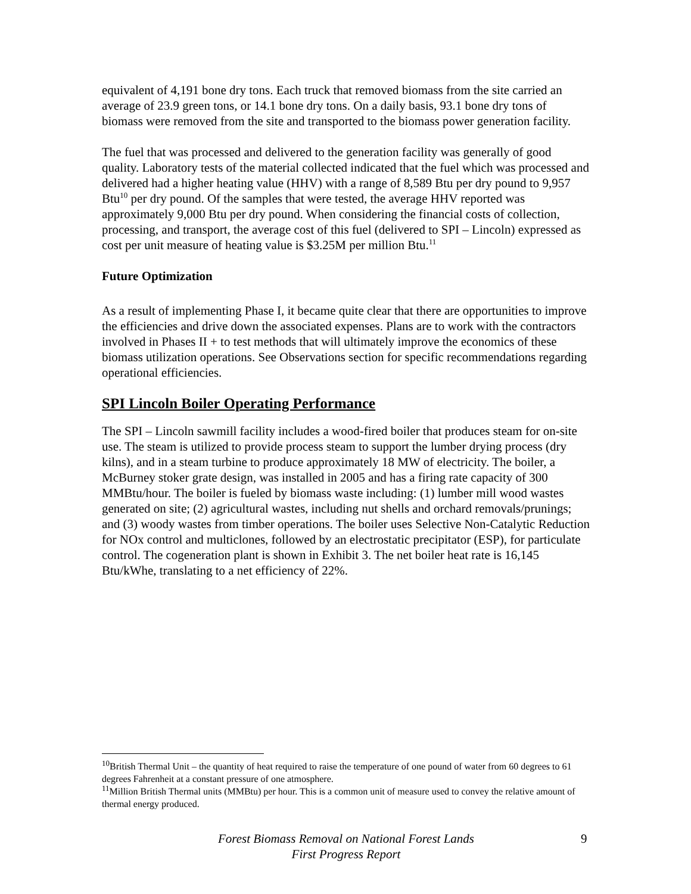equivalent of 4,191 bone dry tons. Each truck that removed biomass from the site carried an average of 23.9 green tons, or 14.1 bone dry tons. On a daily basis, 93.1 bone dry tons of biomass were removed from the site and transported to the biomass power generation facility.
The fuel that was processed and delivered to the generation facility was generally of good quality. Laboratory tests of the material collected indicated that the fuel which was processed and delivered had a higher heating value (HHV) with a range of 8,589 Btu per dry pound to 9,957 Btu<sup>10</sup> per dry pound. Of the samples that were tested, the average HHV reported was approximately 9,000 Btu per dry pound. When considering the financial costs of collection, processing, and transport, the average cost of this fuel (delivered to SPI – Lincoln) expressed as cost per unit measure of heating value is $3.25M per million Btu.<sup>11</sup>
Future Optimization
As a result of implementing Phase I, it became quite clear that there are opportunities to improve the efficiencies and drive down the associated expenses. Plans are to work with the contractors involved in Phases II + to test methods that will ultimately improve the economics of these biomass utilization operations. See Observations section for specific recommendations regarding operational efficiencies.
SPI Lincoln Boiler Operating Performance
The SPI – Lincoln sawmill facility includes a wood-fired boiler that produces steam for on-site use. The steam is utilized to provide process steam to support the lumber drying process (dry kilns), and in a steam turbine to produce approximately 18 MW of electricity. The boiler, a McBurney stoker grate design, was installed in 2005 and has a firing rate capacity of 300 MMBtu/hour. The boiler is fueled by biomass waste including: (1) lumber mill wood wastes generated on site; (2) agricultural wastes, including nut shells and orchard removals/prunings; and (3) woody wastes from timber operations. The boiler uses Selective Non-Catalytic Reduction for NOx control and multiclones, followed by an electrostatic precipitator (ESP), for particulate control. The cogeneration plant is shown in Exhibit 3. The net boiler heat rate is 16,145 Btu/kWhe, translating to a net efficiency of 22%.
<sup>10</sup> British Thermal Unit – the quantity of heat required to raise the temperature of one pound of water from 60 degrees to 61 degrees Fahrenheit at a constant pressure of one atmosphere.
<sup>11</sup> Million British Thermal units (MMBtu) per hour. This is a common unit of measure used to convey the relative amount of thermal energy produced.
Forest Biomass Removal on National Forest Lands
First Progress Report
9